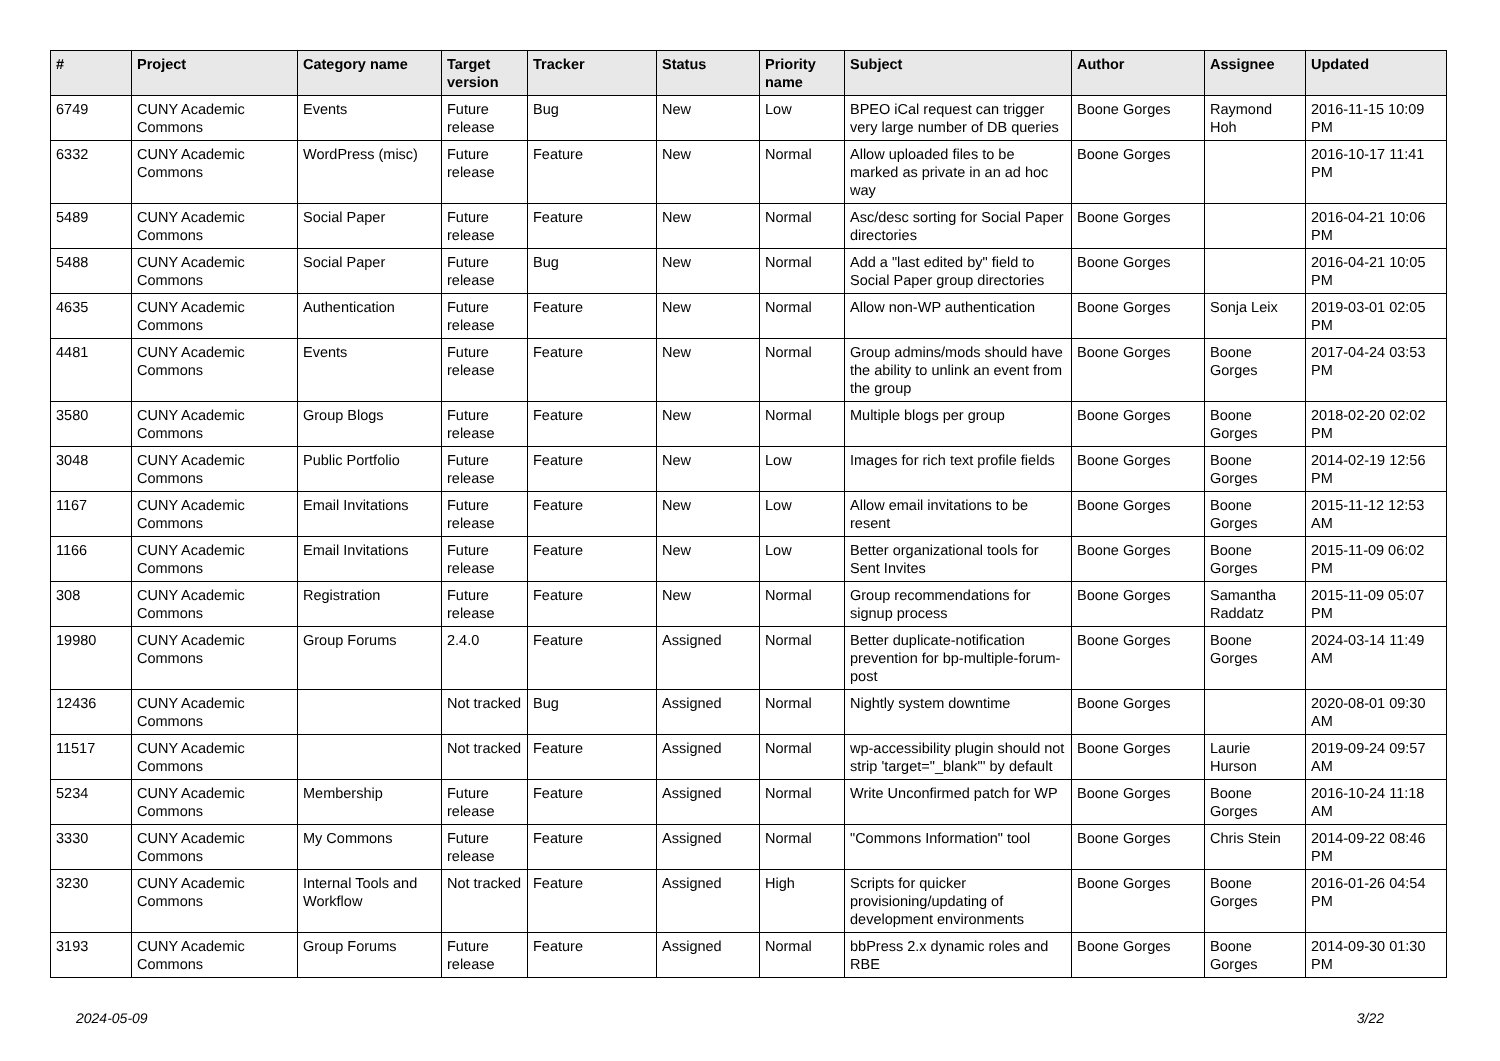| # | Project | Category name | Target version | Tracker | Status | Priority name | Subject | Author | Assignee | Updated |
| --- | --- | --- | --- | --- | --- | --- | --- | --- | --- | --- |
| 6749 | CUNY Academic Commons | Events | Future release | Bug | New | Low | BPEO iCal request can trigger very large number of DB queries | Boone Gorges | Raymond Hoh | 2016-11-15 10:09 PM |
| 6332 | CUNY Academic Commons | WordPress (misc) | Future release | Feature | New | Normal | Allow uploaded files to be marked as private in an ad hoc way | Boone Gorges | | 2016-10-17 11:41 PM |
| 5489 | CUNY Academic Commons | Social Paper | Future release | Feature | New | Normal | Asc/desc sorting for Social Paper directories | Boone Gorges | | 2016-04-21 10:06 PM |
| 5488 | CUNY Academic Commons | Social Paper | Future release | Bug | New | Normal | Add a "last edited by" field to Social Paper group directories | Boone Gorges | | 2016-04-21 10:05 PM |
| 4635 | CUNY Academic Commons | Authentication | Future release | Feature | New | Normal | Allow non-WP authentication | Boone Gorges | Sonja Leix | 2019-03-01 02:05 PM |
| 4481 | CUNY Academic Commons | Events | Future release | Feature | New | Normal | Group admins/mods should have the ability to unlink an event from the group | Boone Gorges | Boone Gorges | 2017-04-24 03:53 PM |
| 3580 | CUNY Academic Commons | Group Blogs | Future release | Feature | New | Normal | Multiple blogs per group | Boone Gorges | Boone Gorges | 2018-02-20 02:02 PM |
| 3048 | CUNY Academic Commons | Public Portfolio | Future release | Feature | New | Low | Images for rich text profile fields | Boone Gorges | Boone Gorges | 2014-02-19 12:56 PM |
| 1167 | CUNY Academic Commons | Email Invitations | Future release | Feature | New | Low | Allow email invitations to be resent | Boone Gorges | Boone Gorges | 2015-11-12 12:53 AM |
| 1166 | CUNY Academic Commons | Email Invitations | Future release | Feature | New | Low | Better organizational tools for Sent Invites | Boone Gorges | Boone Gorges | 2015-11-09 06:02 PM |
| 308 | CUNY Academic Commons | Registration | Future release | Feature | New | Normal | Group recommendations for signup process | Boone Gorges | Samantha Raddatz | 2015-11-09 05:07 PM |
| 19980 | CUNY Academic Commons | Group Forums | 2.4.0 | Feature | Assigned | Normal | Better duplicate-notification prevention for bp-multiple-forum-post | Boone Gorges | Boone Gorges | 2024-03-14 11:49 AM |
| 12436 | CUNY Academic Commons | | Not tracked | Bug | Assigned | Normal | Nightly system downtime | Boone Gorges | | 2020-08-01 09:30 AM |
| 11517 | CUNY Academic Commons | | Not tracked | Feature | Assigned | Normal | wp-accessibility plugin should not strip 'target="_blank"' by default | Boone Gorges | Laurie Hurson | 2019-09-24 09:57 AM |
| 5234 | CUNY Academic Commons | Membership | Future release | Feature | Assigned | Normal | Write Unconfirmed patch for WP | Boone Gorges | Boone Gorges | 2016-10-24 11:18 AM |
| 3330 | CUNY Academic Commons | My Commons | Future release | Feature | Assigned | Normal | "Commons Information" tool | Boone Gorges | Chris Stein | 2014-09-22 08:46 PM |
| 3230 | CUNY Academic Commons | Internal Tools and Workflow | Not tracked | Feature | Assigned | High | Scripts for quicker provisioning/updating of development environments | Boone Gorges | Boone Gorges | 2016-01-26 04:54 PM |
| 3193 | CUNY Academic Commons | Group Forums | Future release | Feature | Assigned | Normal | bbPress 2.x dynamic roles and RBE | Boone Gorges | Boone Gorges | 2014-09-30 01:30 PM |
2024-05-09 3/22